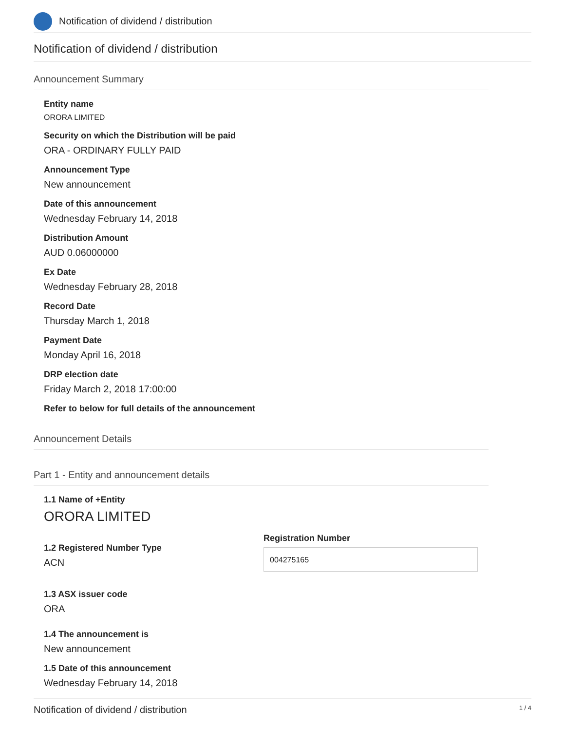Notification of dividend / distribution
Notification of dividend / distribution
Announcement Summary
Entity name
ORORA LIMITED
Security on which the Distribution will be paid
ORA - ORDINARY FULLY PAID
Announcement Type
New announcement
Date of this announcement
Wednesday February 14, 2018
Distribution Amount
AUD 0.06000000
Ex Date
Wednesday February 28, 2018
Record Date
Thursday March 1, 2018
Payment Date
Monday April 16, 2018
DRP election date
Friday March 2, 2018 17:00:00
Refer to below for full details of the announcement
Announcement Details
Part 1 - Entity and announcement details
1.1 Name of +Entity
ORORA LIMITED
1.2 Registered Number Type
ACN
Registration Number
004275165
1.3 ASX issuer code
ORA
1.4 The announcement is
New announcement
1.5 Date of this announcement
Wednesday February 14, 2018
Notification of dividend / distribution 1 / 4